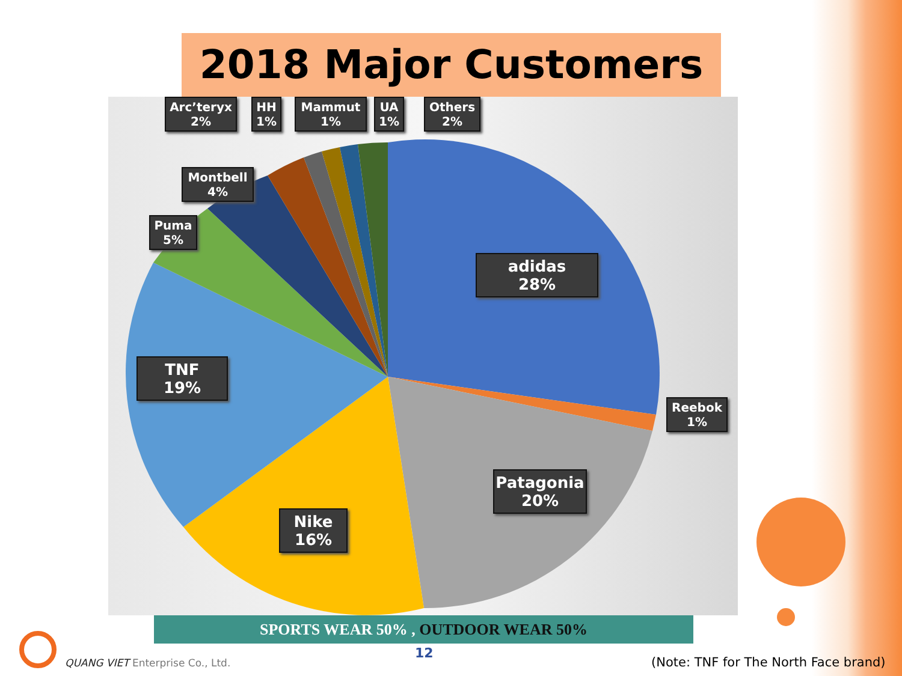2018 Major Customers
Arc’teryx
2%
HH
1%
Mammut
1%
UA
1%
Others
2%
Montbell
4%
Puma
5%
adidas
28%
TNF
19%
Reebok
1%
Patagonia
20%
Nike
16%
SPORTS WEAR 50% , OUTDOOR WEAR 50%
12
QUANG VIET Enterprise Co., Ltd.
(Note: TNF for The North Face brand)